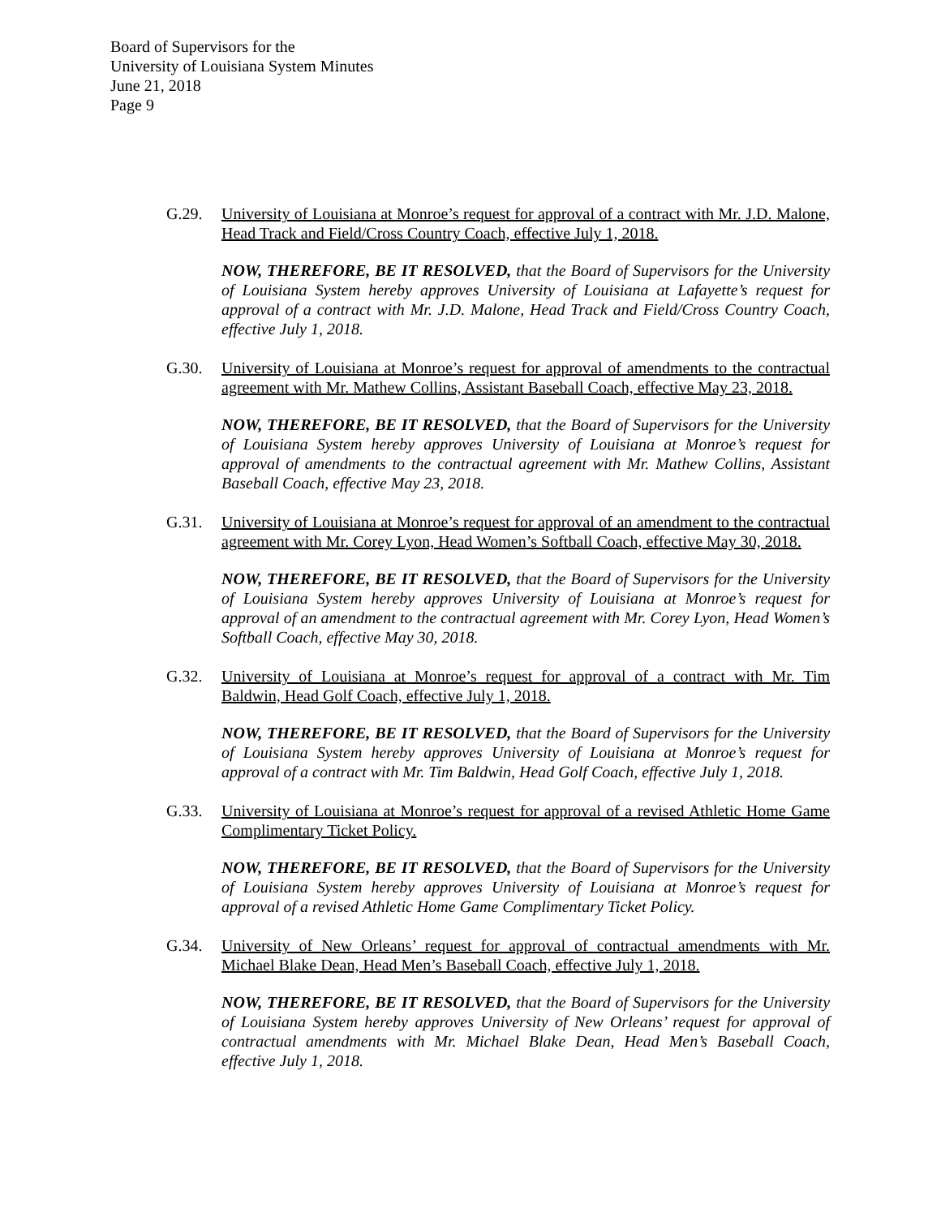Board of Supervisors for the
University of Louisiana System Minutes
June 21, 2018
Page 9
G.29. University of Louisiana at Monroe’s request for approval of a contract with Mr. J.D. Malone, Head Track and Field/Cross Country Coach, effective July 1, 2018.
NOW, THEREFORE, BE IT RESOLVED, that the Board of Supervisors for the University of Louisiana System hereby approves University of Louisiana at Lafayette’s request for approval of a contract with Mr. J.D. Malone, Head Track and Field/Cross Country Coach, effective July 1, 2018.
G.30. University of Louisiana at Monroe’s request for approval of amendments to the contractual agreement with Mr. Mathew Collins, Assistant Baseball Coach, effective May 23, 2018.
NOW, THEREFORE, BE IT RESOLVED, that the Board of Supervisors for the University of Louisiana System hereby approves University of Louisiana at Monroe’s request for approval of amendments to the contractual agreement with Mr. Mathew Collins, Assistant Baseball Coach, effective May 23, 2018.
G.31. University of Louisiana at Monroe’s request for approval of an amendment to the contractual agreement with Mr. Corey Lyon, Head Women’s Softball Coach, effective May 30, 2018.
NOW, THEREFORE, BE IT RESOLVED, that the Board of Supervisors for the University of Louisiana System hereby approves University of Louisiana at Monroe’s request for approval of an amendment to the contractual agreement with Mr. Corey Lyon, Head Women’s Softball Coach, effective May 30, 2018.
G.32. University of Louisiana at Monroe’s request for approval of a contract with Mr. Tim Baldwin, Head Golf Coach, effective July 1, 2018.
NOW, THEREFORE, BE IT RESOLVED, that the Board of Supervisors for the University of Louisiana System hereby approves University of Louisiana at Monroe’s request for approval of a contract with Mr. Tim Baldwin, Head Golf Coach, effective July 1, 2018.
G.33. University of Louisiana at Monroe’s request for approval of a revised Athletic Home Game Complimentary Ticket Policy.
NOW, THEREFORE, BE IT RESOLVED, that the Board of Supervisors for the University of Louisiana System hereby approves University of Louisiana at Monroe’s request for approval of a revised Athletic Home Game Complimentary Ticket Policy.
G.34. University of New Orleans’ request for approval of contractual amendments with Mr. Michael Blake Dean, Head Men’s Baseball Coach, effective July 1, 2018.
NOW, THEREFORE, BE IT RESOLVED, that the Board of Supervisors for the University of Louisiana System hereby approves University of New Orleans’ request for approval of contractual amendments with Mr. Michael Blake Dean, Head Men’s Baseball Coach, effective July 1, 2018.